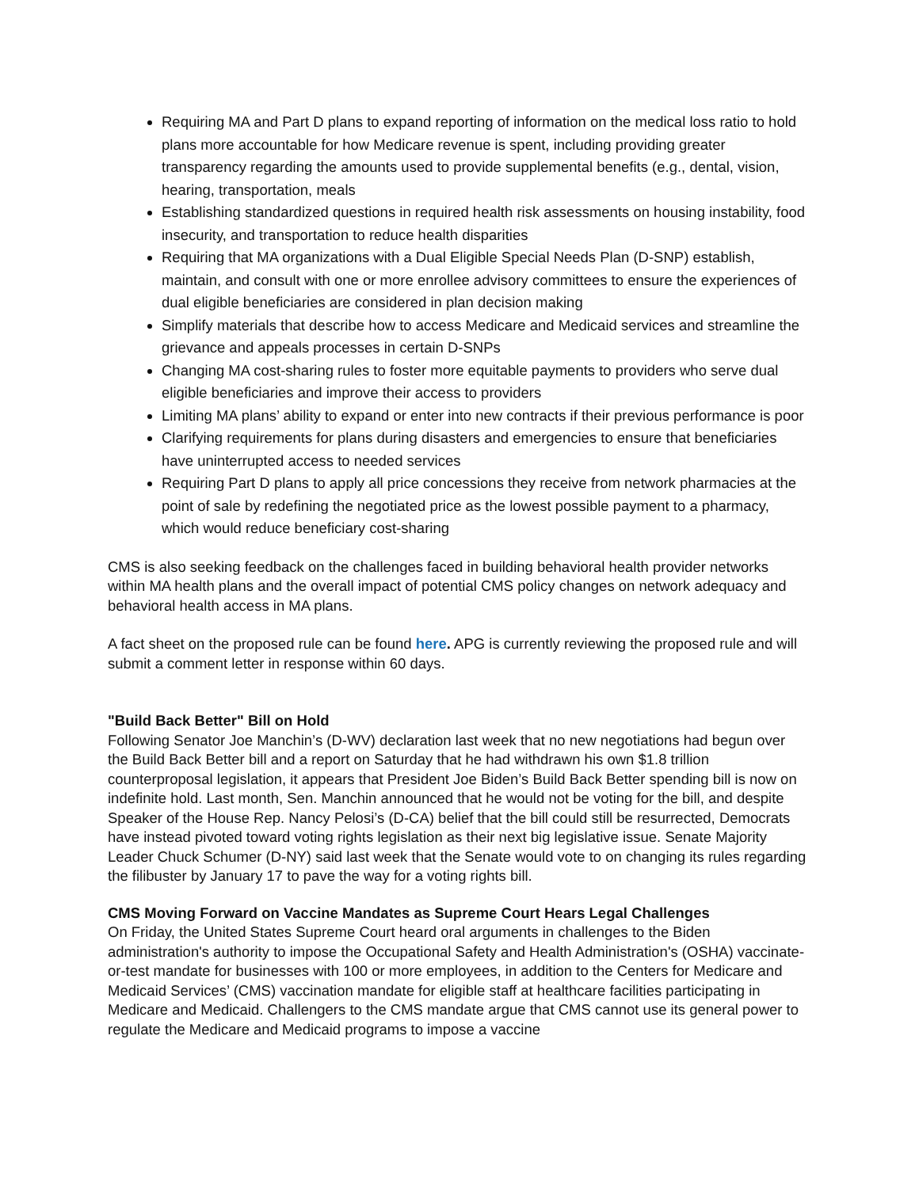Requiring MA and Part D plans to expand reporting of information on the medical loss ratio to hold plans more accountable for how Medicare revenue is spent, including providing greater transparency regarding the amounts used to provide supplemental benefits (e.g., dental, vision, hearing, transportation, meals
Establishing standardized questions in required health risk assessments on housing instability, food insecurity, and transportation to reduce health disparities
Requiring that MA organizations with a Dual Eligible Special Needs Plan (D-SNP) establish, maintain, and consult with one or more enrollee advisory committees to ensure the experiences of dual eligible beneficiaries are considered in plan decision making
Simplify materials that describe how to access Medicare and Medicaid services and streamline the grievance and appeals processes in certain D-SNPs
Changing MA cost-sharing rules to foster more equitable payments to providers who serve dual eligible beneficiaries and improve their access to providers
Limiting MA plans’ ability to expand or enter into new contracts if their previous performance is poor
Clarifying requirements for plans during disasters and emergencies to ensure that beneficiaries have uninterrupted access to needed services
Requiring Part D plans to apply all price concessions they receive from network pharmacies at the point of sale by redefining the negotiated price as the lowest possible payment to a pharmacy, which would reduce beneficiary cost-sharing
CMS is also seeking feedback on the challenges faced in building behavioral health provider networks within MA health plans and the overall impact of potential CMS policy changes on network adequacy and behavioral health access in MA plans.
A fact sheet on the proposed rule can be found here. APG is currently reviewing the proposed rule and will submit a comment letter in response within 60 days.
"Build Back Better" Bill on Hold
Following Senator Joe Manchin’s (D-WV) declaration last week that no new negotiations had begun over the Build Back Better bill and a report on Saturday that he had withdrawn his own $1.8 trillion counterproposal legislation, it appears that President Joe Biden’s Build Back Better spending bill is now on indefinite hold. Last month, Sen. Manchin announced that he would not be voting for the bill, and despite Speaker of the House Rep. Nancy Pelosi’s (D-CA) belief that the bill could still be resurrected, Democrats have instead pivoted toward voting rights legislation as their next big legislative issue. Senate Majority Leader Chuck Schumer (D-NY) said last week that the Senate would vote to on changing its rules regarding the filibuster by January 17 to pave the way for a voting rights bill.
CMS Moving Forward on Vaccine Mandates as Supreme Court Hears Legal Challenges
On Friday, the United States Supreme Court heard oral arguments in challenges to the Biden administration's authority to impose the Occupational Safety and Health Administration's (OSHA) vaccinate-or-test mandate for businesses with 100 or more employees, in addition to the Centers for Medicare and Medicaid Services’ (CMS) vaccination mandate for eligible staff at healthcare facilities participating in Medicare and Medicaid. Challengers to the CMS mandate argue that CMS cannot use its general power to regulate the Medicare and Medicaid programs to impose a vaccine